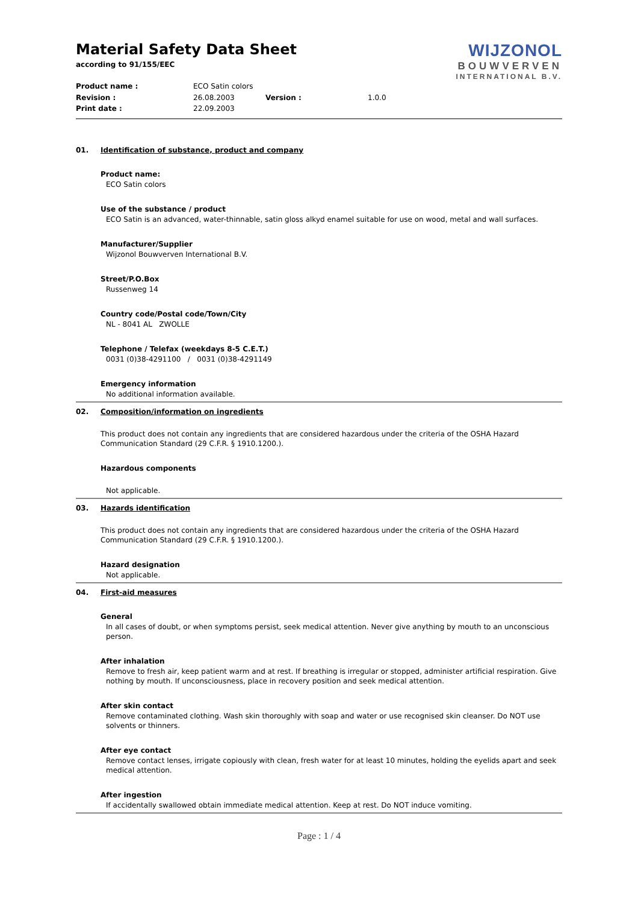WIJZONOL
BOUWVERVEN
INTERNATIONAL B.V.
Material Safety Data Sheet
according to 91/155/EEC
Product name : ECO Satin colors
Revision : 26.08.2003 Version : 1.0.0
Print date : 22.09.2003
01. Identification of substance, product and company
Product name:
ECO Satin colors
Use of the substance / product
ECO Satin is an advanced, water-thinnable, satin gloss alkyd enamel suitable for use on wood, metal and wall surfaces.
Manufacturer/Supplier
Wijzonol Bouwverven International B.V.
Street/P.O.Box
Russenweg 14
Country code/Postal code/Town/City
NL - 8041 AL ZWOLLE
Telephone / Telefax (weekdays 8-5 C.E.T.)
0031 (0)38-4291100 / 0031 (0)38-4291149
Emergency information
No additional information available.
02. Composition/information on ingredients
This product does not contain any ingredients that are considered hazardous under the criteria of the OSHA Hazard Communication Standard (29 C.F.R. § 1910.1200.).
Hazardous components
Not applicable.
03. Hazards identification
This product does not contain any ingredients that are considered hazardous under the criteria of the OSHA Hazard Communication Standard (29 C.F.R. § 1910.1200.).
Hazard designation
Not applicable.
04. First-aid measures
General
In all cases of doubt, or when symptoms persist, seek medical attention. Never give anything by mouth to an unconscious person.
After inhalation
Remove to fresh air, keep patient warm and at rest. If breathing is irregular or stopped, administer artificial respiration. Give nothing by mouth. If unconsciousness, place in recovery position and seek medical attention.
After skin contact
Remove contaminated clothing. Wash skin thoroughly with soap and water or use recognised skin cleanser. Do NOT use solvents or thinners.
After eye contact
Remove contact lenses, irrigate copiously with clean, fresh water for at least 10 minutes, holding the eyelids apart and seek medical attention.
After ingestion
If accidentally swallowed obtain immediate medical attention. Keep at rest. Do NOT induce vomiting.
Page : 1 / 4